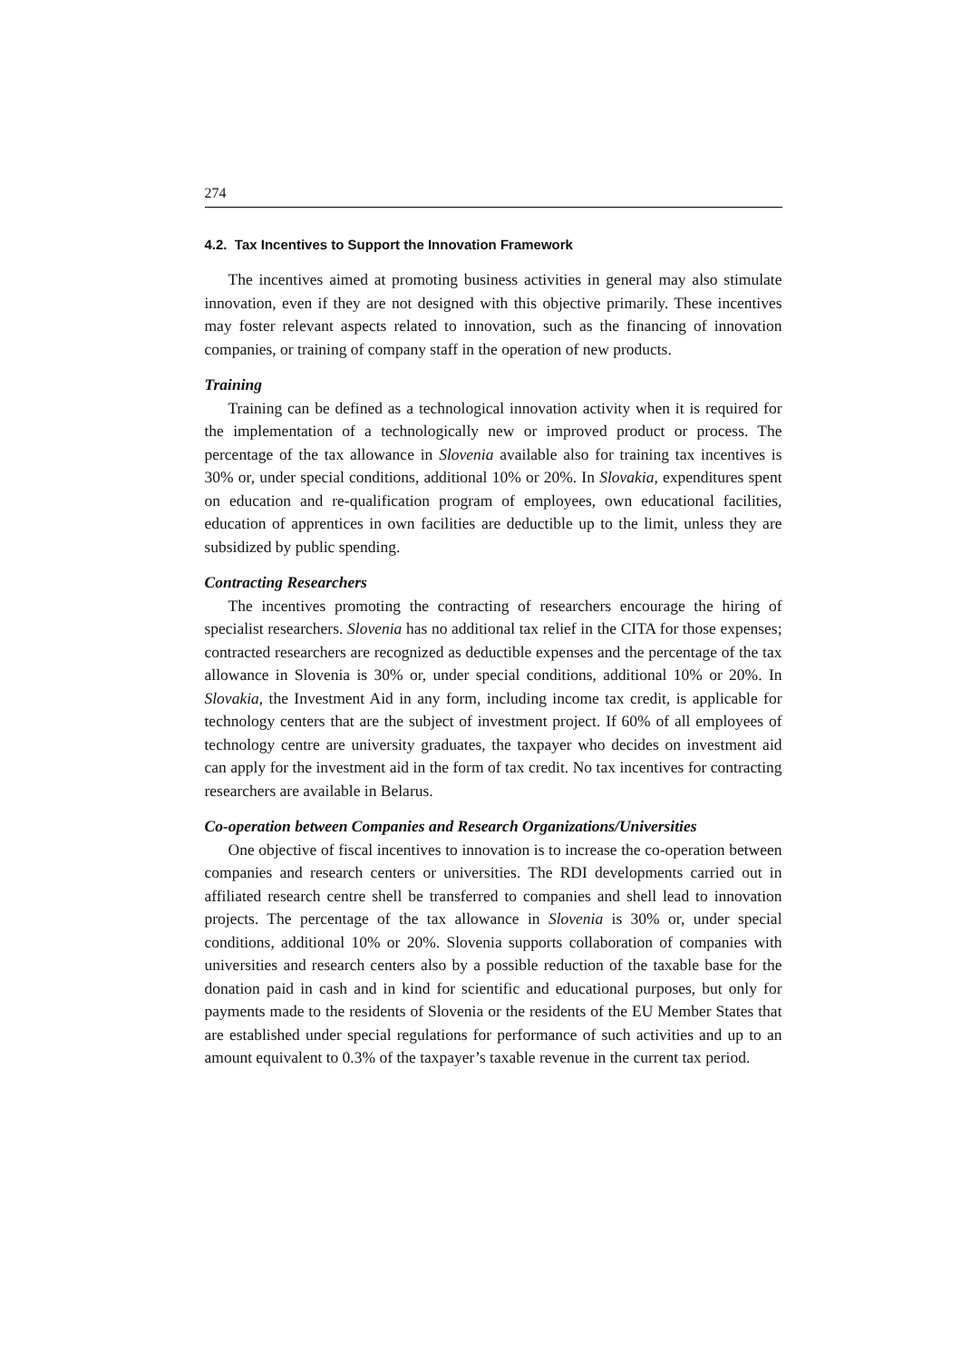274
4.2. Tax Incentives to Support the Innovation Framework
The incentives aimed at promoting business activities in general may also stimulate innovation, even if they are not designed with this objective primarily. These incentives may foster relevant aspects related to innovation, such as the financing of innovation companies, or training of company staff in the operation of new products.
Training
Training can be defined as a technological innovation activity when it is required for the implementation of a technologically new or improved product or process. The percentage of the tax allowance in Slovenia available also for training tax incentives is 30% or, under special conditions, additional 10% or 20%. In Slovakia, expenditures spent on education and re-qualification program of employees, own educational facilities, education of apprentices in own facilities are deductible up to the limit, unless they are subsidized by public spending.
Contracting Researchers
The incentives promoting the contracting of researchers encourage the hiring of specialist researchers. Slovenia has no additional tax relief in the CITA for those expenses; contracted researchers are recognized as deductible expenses and the percentage of the tax allowance in Slovenia is 30% or, under special conditions, additional 10% or 20%. In Slovakia, the Investment Aid in any form, including income tax credit, is applicable for technology centers that are the subject of investment project. If 60% of all employees of technology centre are university graduates, the taxpayer who decides on investment aid can apply for the investment aid in the form of tax credit. No tax incentives for contracting researchers are available in Belarus.
Co-operation between Companies and Research Organizations/Universities
One objective of fiscal incentives to innovation is to increase the co-operation between companies and research centers or universities. The RDI developments carried out in affiliated research centre shell be transferred to companies and shell lead to innovation projects. The percentage of the tax allowance in Slovenia is 30% or, under special conditions, additional 10% or 20%. Slovenia supports collaboration of companies with universities and research centers also by a possible reduction of the taxable base for the donation paid in cash and in kind for scientific and educational purposes, but only for payments made to the residents of Slovenia or the residents of the EU Member States that are established under special regulations for performance of such activities and up to an amount equivalent to 0.3% of the taxpayer’s taxable revenue in the current tax period.